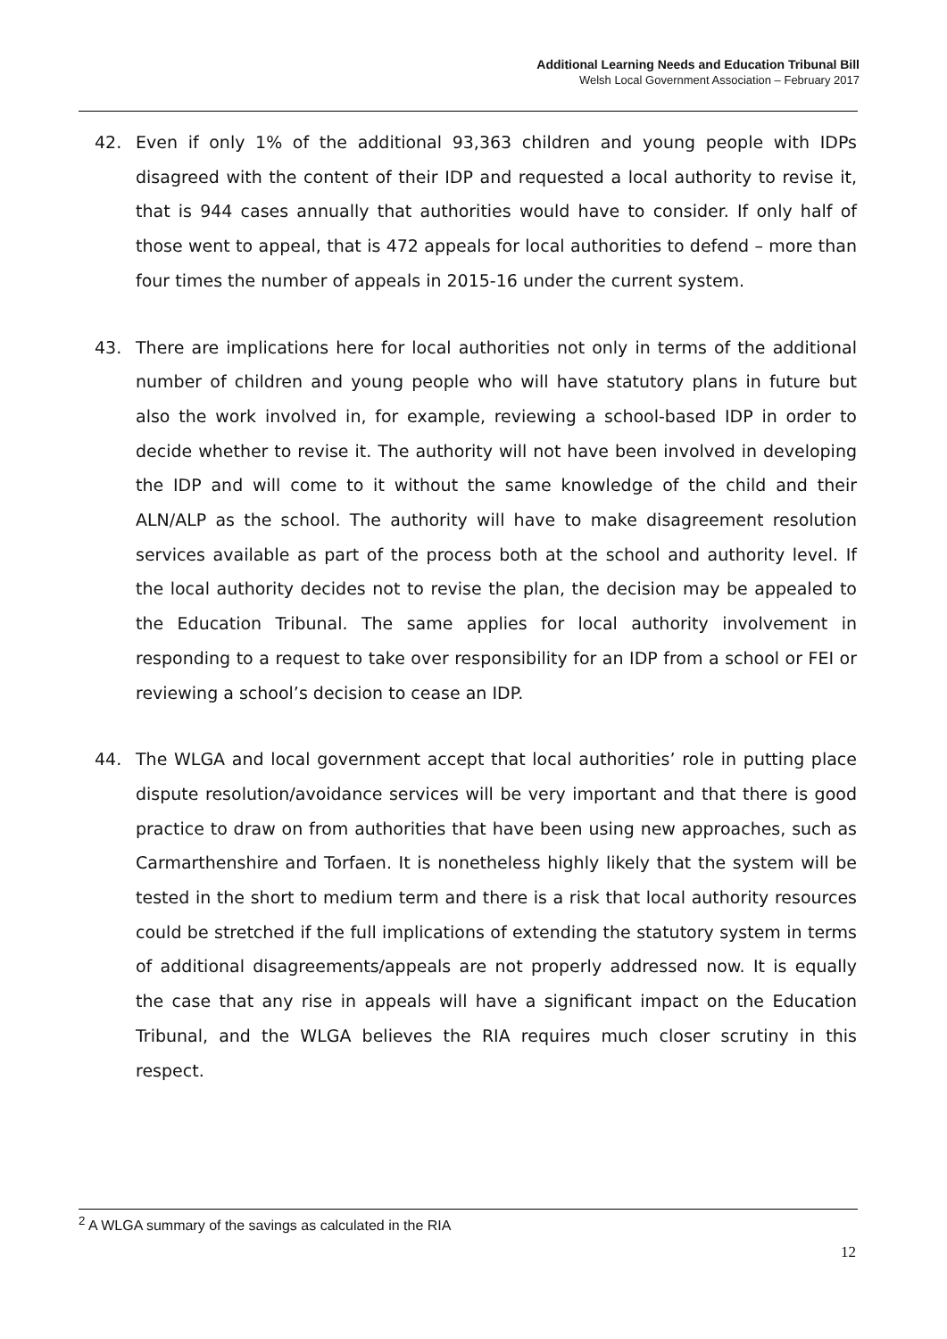Additional Learning Needs and Education Tribunal Bill
Welsh Local Government Association – February 2017
42. Even if only 1% of the additional 93,363 children and young people with IDPs disagreed with the content of their IDP and requested a local authority to revise it, that is 944 cases annually that authorities would have to consider. If only half of those went to appeal, that is 472 appeals for local authorities to defend – more than four times the number of appeals in 2015-16 under the current system.
43. There are implications here for local authorities not only in terms of the additional number of children and young people who will have statutory plans in future but also the work involved in, for example, reviewing a school-based IDP in order to decide whether to revise it. The authority will not have been involved in developing the IDP and will come to it without the same knowledge of the child and their ALN/ALP as the school. The authority will have to make disagreement resolution services available as part of the process both at the school and authority level. If the local authority decides not to revise the plan, the decision may be appealed to the Education Tribunal. The same applies for local authority involvement in responding to a request to take over responsibility for an IDP from a school or FEI or reviewing a school’s decision to cease an IDP.
44. The WLGA and local government accept that local authorities’ role in putting place dispute resolution/avoidance services will be very important and that there is good practice to draw on from authorities that have been using new approaches, such as Carmarthenshire and Torfaen. It is nonetheless highly likely that the system will be tested in the short to medium term and there is a risk that local authority resources could be stretched if the full implications of extending the statutory system in terms of additional disagreements/appeals are not properly addressed now. It is equally the case that any rise in appeals will have a significant impact on the Education Tribunal, and the WLGA believes the RIA requires much closer scrutiny in this respect.
<sup>2</sup> A WLGA summary of the savings as calculated in the RIA
12